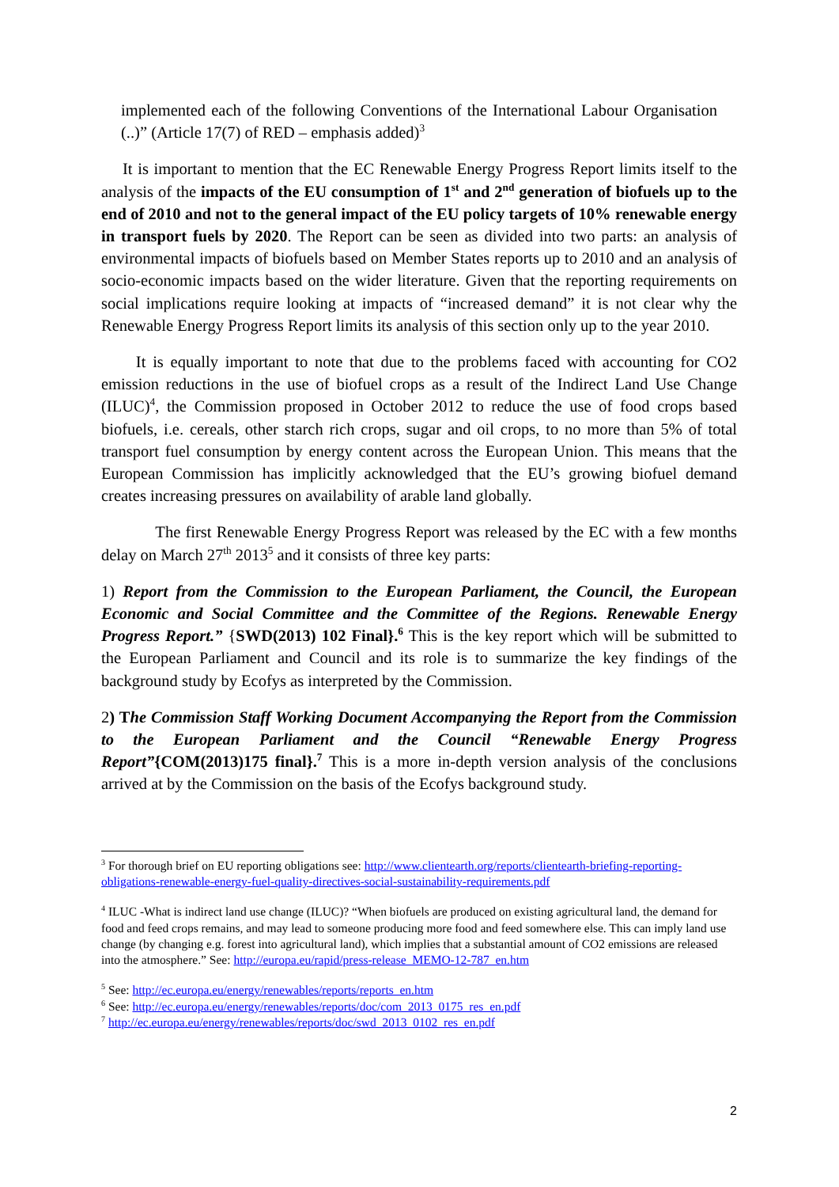implemented each of the following Conventions of the International Labour Organisation (..)” (Article 17(7) of RED – emphasis added)<sup>3</sup>
It is important to mention that the EC Renewable Energy Progress Report limits itself to the analysis of the impacts of the EU consumption of 1<sup>st</sup> and 2<sup>nd</sup> generation of biofuels up to the end of 2010 and not to the general impact of the EU policy targets of 10% renewable energy in transport fuels by 2020. The Report can be seen as divided into two parts: an analysis of environmental impacts of biofuels based on Member States reports up to 2010 and an analysis of socio-economic impacts based on the wider literature. Given that the reporting requirements on social implications require looking at impacts of “increased demand” it is not clear why the Renewable Energy Progress Report limits its analysis of this section only up to the year 2010.
It is equally important to note that due to the problems faced with accounting for CO2 emission reductions in the use of biofuel crops as a result of the Indirect Land Use Change (ILUC)<sup>4</sup>, the Commission proposed in October 2012 to reduce the use of food crops based biofuels, i.e. cereals, other starch rich crops, sugar and oil crops, to no more than 5% of total transport fuel consumption by energy content across the European Union. This means that the European Commission has implicitly acknowledged that the EU’s growing biofuel demand creates increasing pressures on availability of arable land globally.
The first Renewable Energy Progress Report was released by the EC with a few months delay on March 27<sup>th</sup> 2013<sup>5</sup> and it consists of three key parts:
1) Report from the Commission to the European Parliament, the Council, the European Economic and Social Committee and the Committee of the Regions. Renewable Energy Progress Report.” {SWD(2013) 102 Final}.<sup>6</sup> This is the key report which will be submitted to the European Parliament and Council and its role is to summarize the key findings of the background study by Ecofys as interpreted by the Commission.
2) The Commission Staff Working Document Accompanying the Report from the Commission to the European Parliament and the Council “Renewable Energy Progress Report”{COM(2013)175 final}.<sup>7</sup> This is a more in-depth version analysis of the conclusions arrived at by the Commission on the basis of the Ecofys background study.
<sup>3</sup> For thorough brief on EU reporting obligations see: http://www.clientearth.org/reports/clientearth-briefing-reporting-obligations-renewable-energy-fuel-quality-directives-social-sustainability-requirements.pdf
<sup>4</sup> ILUC -What is indirect land use change (ILUC)? “When biofuels are produced on existing agricultural land, the demand for food and feed crops remains, and may lead to someone producing more food and feed somewhere else. This can imply land use change (by changing e.g. forest into agricultural land), which implies that a substantial amount of CO2 emissions are released into the atmosphere.” See: http://europa.eu/rapid/press-release_MEMO-12-787_en.htm
<sup>5</sup> See: http://ec.europa.eu/energy/renewables/reports/reports_en.htm
<sup>6</sup> See: http://ec.europa.eu/energy/renewables/reports/doc/com_2013_0175_res_en.pdf
<sup>7</sup> http://ec.europa.eu/energy/renewables/reports/doc/swd_2013_0102_res_en.pdf
2